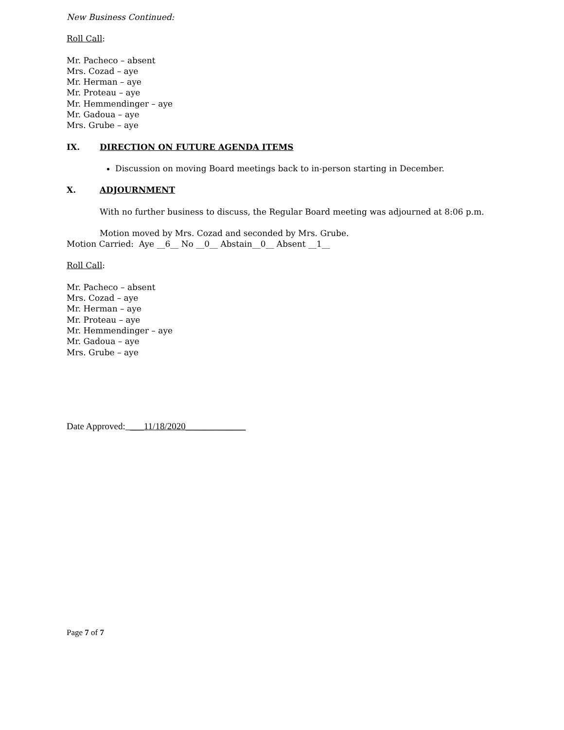New Business Continued:
Roll Call:
Mr. Pacheco – absent
Mrs. Cozad – aye
Mr. Herman – aye
Mr. Proteau – aye
Mr. Hemmendinger – aye
Mr. Gadoua – aye
Mrs. Grube – aye
IX. DIRECTION ON FUTURE AGENDA ITEMS
Discussion on moving Board meetings back to in-person starting in December.
X. ADJOURNMENT
With no further business to discuss, the Regular Board meeting was adjourned at 8:06 p.m.
Motion moved by Mrs. Cozad and seconded by Mrs. Grube.
Motion Carried: Aye __6__ No __0__ Abstain__0__ Absent __1__
Roll Call:
Mr. Pacheco – absent
Mrs. Cozad – aye
Mr. Herman – aye
Mr. Proteau – aye
Mr. Hemmendinger – aye
Mr. Gadoua – aye
Mrs. Grube – aye
Date Approved: ___11/18/2020_____________
Page 7 of 7